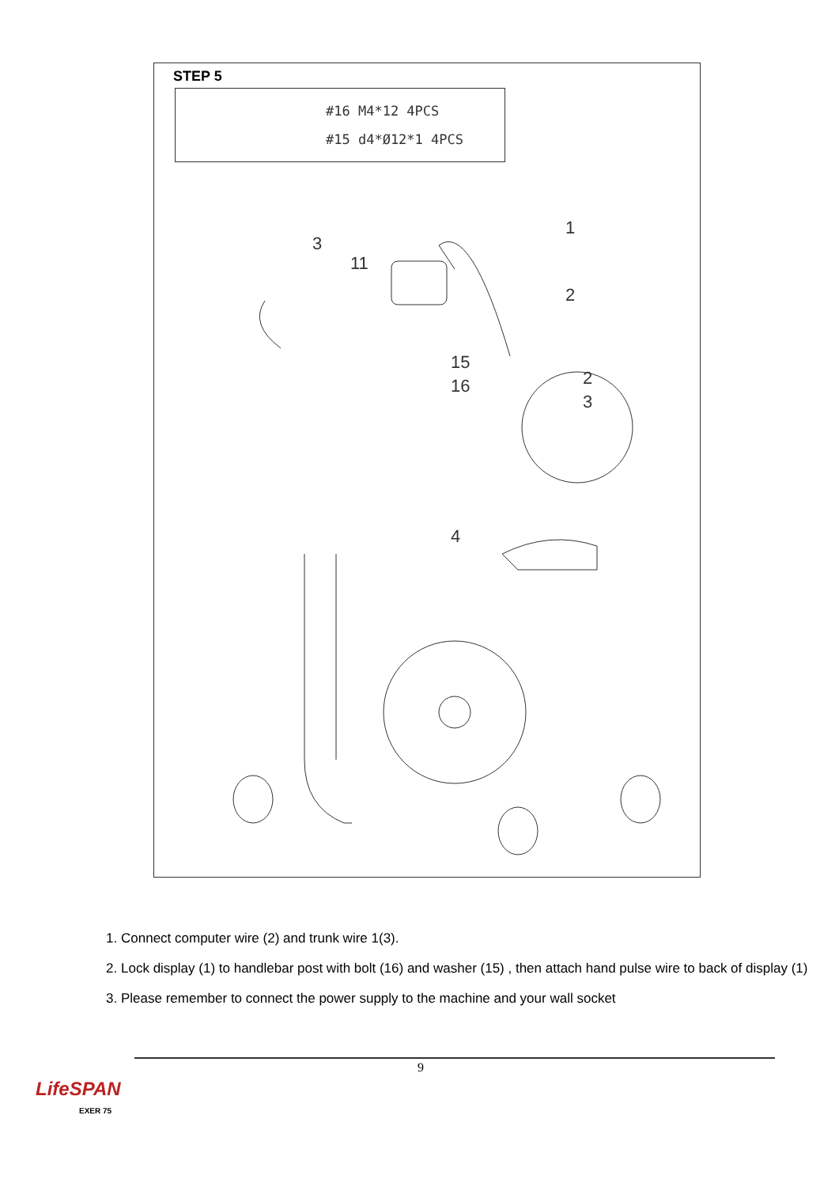STEP 5
#16 M4*12 4PCS
#15 d4*Ø12*1 4PCS
1
2
3
11
15
16
4
2
3
1. Connect computer wire (2) and trunk wire 1(3).
2. Lock display (1) to handlebar post with bolt (16) and washer (15) , then attach hand pulse wire to back of display (1)
3. Please remember to connect the power supply to the machine and your wall socket
9
LifeSPAN
EXER 75